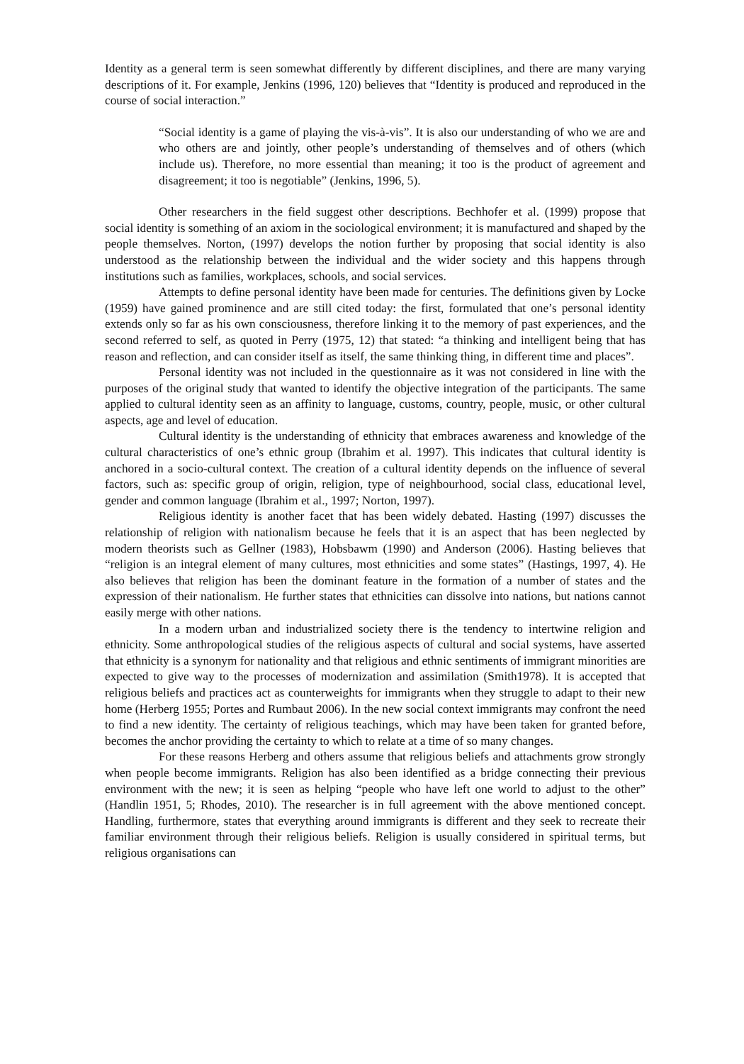Identity as a general term is seen somewhat differently by different disciplines, and there are many varying descriptions of it. For example, Jenkins (1996, 120) believes that “Identity is produced and reproduced in the course of social interaction.”
“Social identity is a game of playing the vis-à-vis”. It is also our understanding of who we are and who others are and jointly, other people’s understanding of themselves and of others (which include us). Therefore, no more essential than meaning; it too is the product of agreement and disagreement; it too is negotiable” (Jenkins, 1996, 5).
Other researchers in the field suggest other descriptions. Bechhofer et al. (1999) propose that social identity is something of an axiom in the sociological environment; it is manufactured and shaped by the people themselves. Norton, (1997) develops the notion further by proposing that social identity is also understood as the relationship between the individual and the wider society and this happens through institutions such as families, workplaces, schools, and social services.
Attempts to define personal identity have been made for centuries. The definitions given by Locke (1959) have gained prominence and are still cited today: the first, formulated that one’s personal identity extends only so far as his own consciousness, therefore linking it to the memory of past experiences, and the second referred to self, as quoted in Perry (1975, 12) that stated: “a thinking and intelligent being that has reason and reflection, and can consider itself as itself, the same thinking thing, in different time and places”.
Personal identity was not included in the questionnaire as it was not considered in line with the purposes of the original study that wanted to identify the objective integration of the participants. The same applied to cultural identity seen as an affinity to language, customs, country, people, music, or other cultural aspects, age and level of education.
Cultural identity is the understanding of ethnicity that embraces awareness and knowledge of the cultural characteristics of one’s ethnic group (Ibrahim et al. 1997). This indicates that cultural identity is anchored in a socio-cultural context. The creation of a cultural identity depends on the influence of several factors, such as: specific group of origin, religion, type of neighbourhood, social class, educational level, gender and common language (Ibrahim et al., 1997; Norton, 1997).
Religious identity is another facet that has been widely debated. Hasting (1997) discusses the relationship of religion with nationalism because he feels that it is an aspect that has been neglected by modern theorists such as Gellner (1983), Hobsbawm (1990) and Anderson (2006). Hasting believes that “religion is an integral element of many cultures, most ethnicities and some states” (Hastings, 1997, 4). He also believes that religion has been the dominant feature in the formation of a number of states and the expression of their nationalism. He further states that ethnicities can dissolve into nations, but nations cannot easily merge with other nations.
In a modern urban and industrialized society there is the tendency to intertwine religion and ethnicity. Some anthropological studies of the religious aspects of cultural and social systems, have asserted that ethnicity is a synonym for nationality and that religious and ethnic sentiments of immigrant minorities are expected to give way to the processes of modernization and assimilation (Smith1978). It is accepted that religious beliefs and practices act as counterweights for immigrants when they struggle to adapt to their new home (Herberg 1955; Portes and Rumbaut 2006). In the new social context immigrants may confront the need to find a new identity. The certainty of religious teachings, which may have been taken for granted before, becomes the anchor providing the certainty to which to relate at a time of so many changes.
For these reasons Herberg and others assume that religious beliefs and attachments grow strongly when people become immigrants. Religion has also been identified as a bridge connecting their previous environment with the new; it is seen as helping “people who have left one world to adjust to the other” (Handlin 1951, 5; Rhodes, 2010). The researcher is in full agreement with the above mentioned concept. Handling, furthermore, states that everything around immigrants is different and they seek to recreate their familiar environment through their religious beliefs. Religion is usually considered in spiritual terms, but religious organisations can